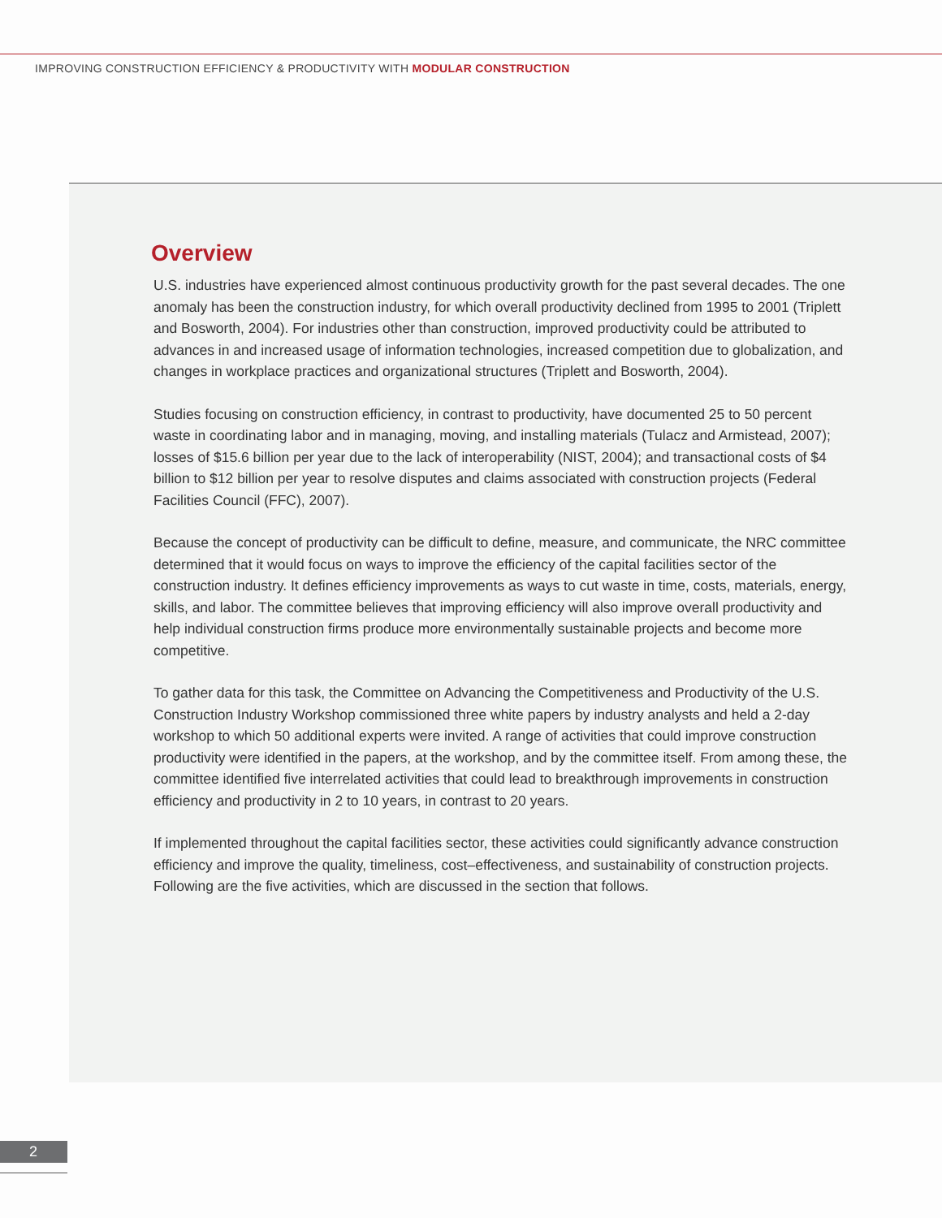IMPROVING CONSTRUCTION EFFICIENCY & PRODUCTIVITY WITH MODULAR CONSTRUCTION
Overview
U.S. industries have experienced almost continuous productivity growth for the past several decades. The one anomaly has been the construction industry, for which overall productivity declined from 1995 to 2001 (Triplett and Bosworth, 2004). For industries other than construction, improved productivity could be attributed to advances in and increased usage of information technologies, increased competition due to globalization, and changes in workplace practices and organizational structures (Triplett and Bosworth, 2004).
Studies focusing on construction efficiency, in contrast to productivity, have documented 25 to 50 percent waste in coordinating labor and in managing, moving, and installing materials (Tulacz and Armistead, 2007); losses of $15.6 billion per year due to the lack of interoperability (NIST, 2004); and transactional costs of $4 billion to $12 billion per year to resolve disputes and claims associated with construction projects (Federal Facilities Council (FFC), 2007).
Because the concept of productivity can be difficult to define, measure, and communicate, the NRC committee determined that it would focus on ways to improve the efficiency of the capital facilities sector of the construction industry. It defines efficiency improvements as ways to cut waste in time, costs, materials, energy, skills, and labor. The committee believes that improving efficiency will also improve overall productivity and help individual construction firms produce more environmentally sustainable projects and become more competitive.
To gather data for this task, the Committee on Advancing the Competitiveness and Productivity of the U.S. Construction Industry Workshop commissioned three white papers by industry analysts and held a 2-day workshop to which 50 additional experts were invited. A range of activities that could improve construction productivity were identified in the papers, at the workshop, and by the committee itself. From among these, the committee identified five interrelated activities that could lead to breakthrough improvements in construction efficiency and productivity in 2 to 10 years, in contrast to 20 years.
If implemented throughout the capital facilities sector, these activities could significantly advance construction efficiency and improve the quality, timeliness, cost–effectiveness, and sustainability of construction projects. Following are the five activities, which are discussed in the section that follows.
2